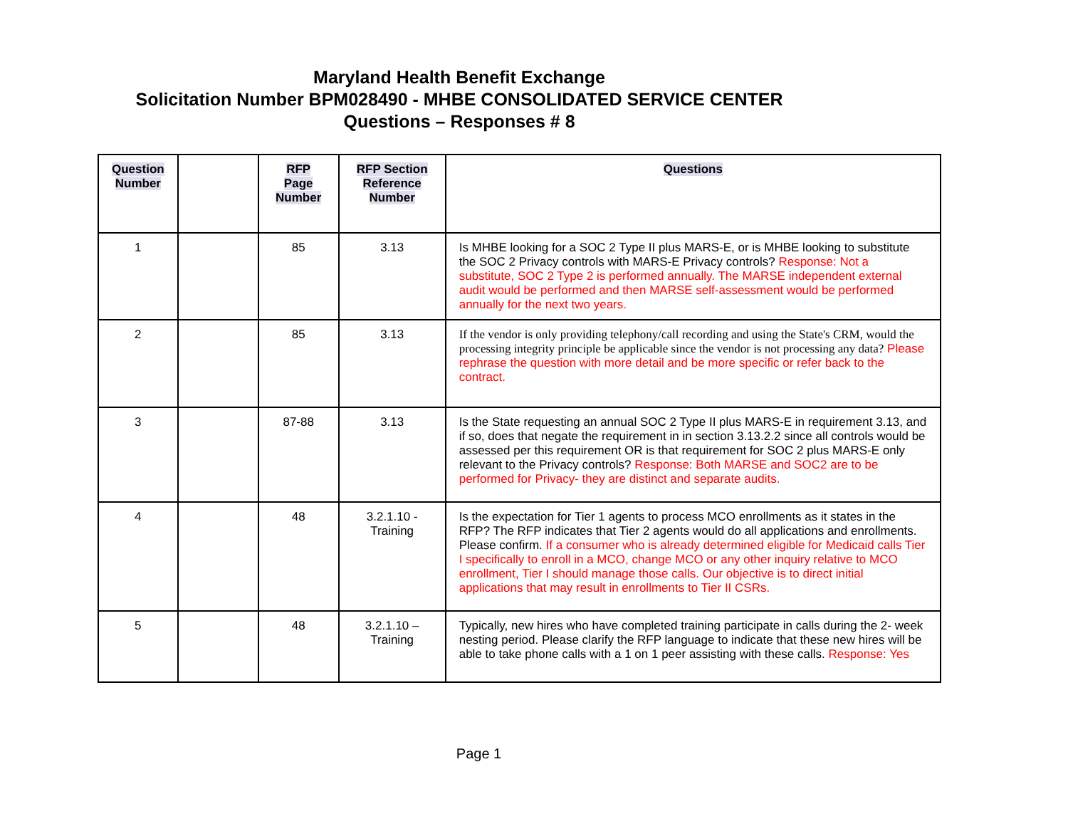Maryland Health Benefit Exchange
Solicitation Number BPM028490 - MHBE CONSOLIDATED SERVICE CENTER
Questions – Responses # 8
| Question Number | | RFP Page Number | RFP Section Reference Number | Questions |
| --- | --- | --- | --- | --- |
| 1 | | 85 | 3.13 | Is MHBE looking for a SOC 2 Type II plus MARS-E, or is MHBE looking to substitute the SOC 2 Privacy controls with MARS-E Privacy controls? Response: Not a substitute, SOC 2 Type 2 is performed annually. The MARSE independent external audit would be performed and then MARSE self-assessment would be performed annually for the next two years. |
| 2 | | 85 | 3.13 | If the vendor is only providing telephony/call recording and using the State's CRM, would the processing integrity principle be applicable since the vendor is not processing any data? Please rephrase the question with more detail and be more specific or refer back to the contract. |
| 3 | | 87-88 | 3.13 | Is the State requesting an annual SOC 2 Type II plus MARS-E in requirement 3.13, and if so, does that negate the requirement in in section 3.13.2.2 since all controls would be assessed per this requirement OR is that requirement for SOC 2 plus MARS-E only relevant to the Privacy controls? Response: Both MARSE and SOC2 are to be performed for Privacy- they are distinct and separate audits. |
| 4 | | 48 | 3.2.1.10 - Training | Is the expectation for Tier 1 agents to process MCO enrollments as it states in the RFP? The RFP indicates that Tier 2 agents would do all applications and enrollments. Please confirm. If a consumer who is already determined eligible for Medicaid calls Tier I specifically to enroll in a MCO, change MCO or any other inquiry relative to MCO enrollment, Tier I should manage those calls. Our objective is to direct initial applications that may result in enrollments to Tier II CSRs. |
| 5 | | 48 | 3.2.1.10 – Training | Typically, new hires who have completed training participate in calls during the 2- week nesting period. Please clarify the RFP language to indicate that these new hires will be able to take phone calls with a 1 on 1 peer assisting with these calls. Response: Yes |
Page 1